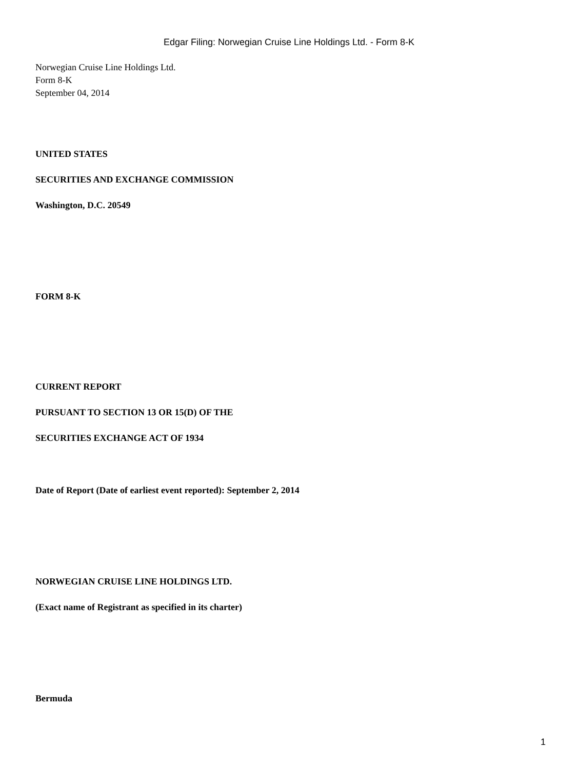Edgar Filing: Norwegian Cruise Line Holdings Ltd. - Form 8-K
Norwegian Cruise Line Holdings Ltd.
Form 8-K
September 04, 2014
UNITED STATES
SECURITIES AND EXCHANGE COMMISSION
Washington, D.C. 20549
FORM 8-K
CURRENT REPORT
PURSUANT TO SECTION 13 OR 15(D) OF THE
SECURITIES EXCHANGE ACT OF 1934
Date of Report (Date of earliest event reported): September 2, 2014
NORWEGIAN CRUISE LINE HOLDINGS LTD.
(Exact name of Registrant as specified in its charter)
Bermuda
1